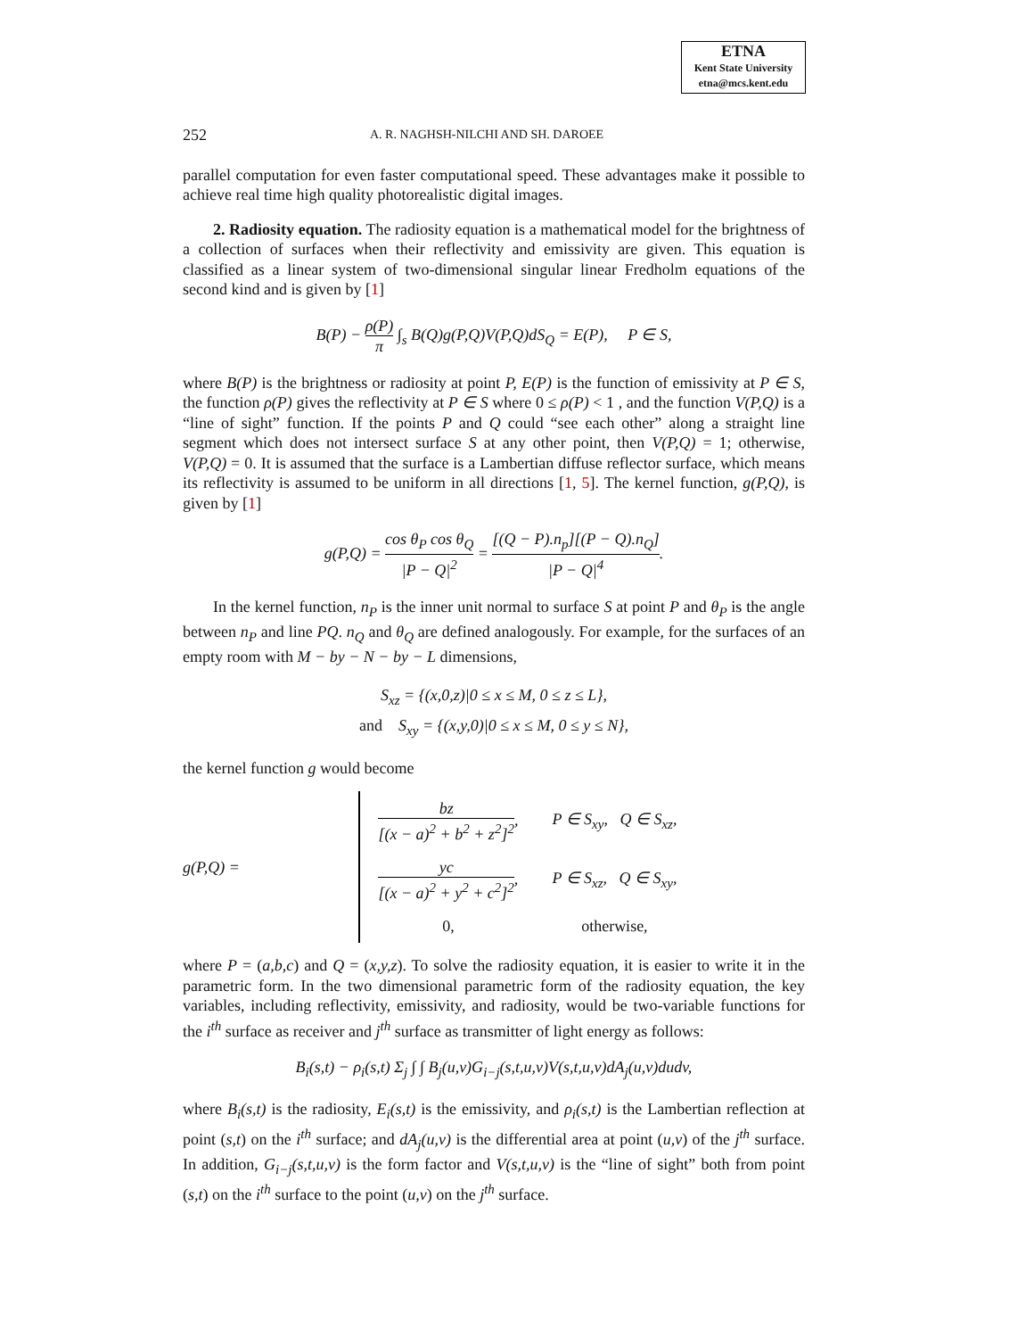ETNA
Kent State University
etna@mcs.kent.edu
252 A. R. NAGHSH-NILCHI AND SH. DAROEE
parallel computation for even faster computational speed. These advantages make it possible to achieve real time high quality photorealistic digital images.
2. Radiosity equation. The radiosity equation is a mathematical model for the brightness of a collection of surfaces when their reflectivity and emissivity are given. This equation is classified as a linear system of two-dimensional singular linear Fredholm equations of the second kind and is given by [1]
B(P) − ρ(P) π ∫<sub>s</sub> B(Q)g(P,Q)V(P,Q)dS<sub>Q</sub> = E(P), P ∈ S,
where B(P) is the brightness or radiosity at point P, E(P) is the function of emissivity at P ∈ S, the function ρ(P) gives the reflectivity at P ∈ S where 0 ≤ ρ(P) < 1 , and the function V(P,Q) is a “line of sight” function. If the points P and Q could “see each other” along a straight line segment which does not intersect surface S at any other point, then V(P,Q) = 1; otherwise, V(P,Q) = 0. It is assumed that the surface is a Lambertian diffuse reflector surface, which means its reflectivity is assumed to be uniform in all directions [1, 5]. The kernel function, g(P,Q), is given by [1]
g(P,Q) = cos θ<sub>P</sub> cos θ<sub>Q</sub> |P − Q|<sup>2</sup> = [(Q − P).n<sub>p</sub>][(P − Q).n<sub>Q</sub>] |P − Q|<sup>4</sup>.
In the kernel function, n<sub>P</sub> is the inner unit normal to surface S at point P and θ<sub>P</sub> is the angle between n<sub>P</sub> and line PQ. n<sub>Q</sub> and θ<sub>Q</sub> are defined analogously. For example, for the surfaces of an empty room with M − by − N − by − L dimensions,
S<sub>xz</sub> = {(x,0,z)|0 ≤ x ≤ M, 0 ≤ z ≤ L},
and S<sub>xy</sub> = {(x,y,0)|0 ≤ x ≤ M, 0 ≤ y ≤ N},
the kernel function g would become
g(P,Q) =
| bz [(x − a)<sup>2</sup> + b<sup>2</sup> + z<sup>2</sup>]<sup>2</sup> , | P ∈ S<sub>xy</sub>, Q ∈ S<sub>xz</sub>, |
| yc [(x − a)<sup>2</sup> + y<sup>2</sup> + c<sup>2</sup>]<sup>2</sup> , | P ∈ S<sub>xz</sub>, Q ∈ S<sub>xy</sub>, |
| 0, | otherwise, |
where P = (a,b,c) and Q = (x,y,z). To solve the radiosity equation, it is easier to write it in the parametric form. In the two dimensional parametric form of the radiosity equation, the key variables, including reflectivity, emissivity, and radiosity, would be two-variable functions for the i<sup>th</sup> surface as receiver and j<sup>th</sup> surface as transmitter of light energy as follows:
B<sub>i</sub>(s,t) − ρ<sub>i</sub>(s,t) Σ<sub>j</sub> ∫ ∫ B<sub>j</sub>(u,v)G<sub>i−j</sub>(s,t,u,v)V(s,t,u,v)dA<sub>j</sub>(u,v)dudv,
where B<sub>i</sub>(s,t) is the radiosity, E<sub>i</sub>(s,t) is the emissivity, and ρ<sub>i</sub>(s,t) is the Lambertian reflection at point (s,t) on the i<sup>th</sup> surface; and dA<sub>j</sub>(u,v) is the differential area at point (u,v) of the j<sup>th</sup> surface. In addition, G<sub>i−j</sub>(s,t,u,v) is the form factor and V(s,t,u,v) is the “line of sight” both from point (s,t) on the i<sup>th</sup> surface to the point (u,v) on the j<sup>th</sup> surface.